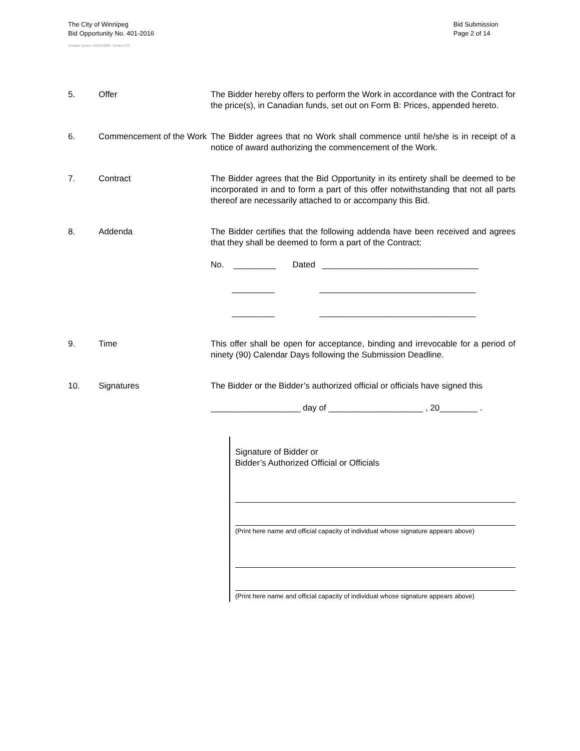The City of Winnipeg
Bid Opportunity No. 401-2016
Template Version: G220150806 - Goods B SO
Bid Submission
Page 2 of 14
5. Offer The Bidder hereby offers to perform the Work in accordance with the Contract for the price(s), in Canadian funds, set out on Form B: Prices, appended hereto.
6. Commencement of the Work
The Bidder agrees that no Work shall commence until he/she is in receipt of a notice of award authorizing the commencement of the Work.
7. Contract The Bidder agrees that the Bid Opportunity in its entirety shall be deemed to be incorporated in and to form a part of this offer notwithstanding that not all parts thereof are necessarily attached to or accompany this Bid.
8. Addenda The Bidder certifies that the following addenda have been received and agrees that they shall be deemed to form a part of the Contract:
No. _________ Dated _________________________________
_________ _________________________________
_________ _________________________________
9. Time This offer shall be open for acceptance, binding and irrevocable for a period of ninety (90) Calendar Days following the Submission Deadline.
10. Signatures The Bidder or the Bidder’s authorized official or officials have signed this
___________________ day of ____________________ , 20________ .
Signature of Bidder or
Bidder’s Authorized Official or Officials
(Print here name and official capacity of individual whose signature appears above)
(Print here name and official capacity of individual whose signature appears above)